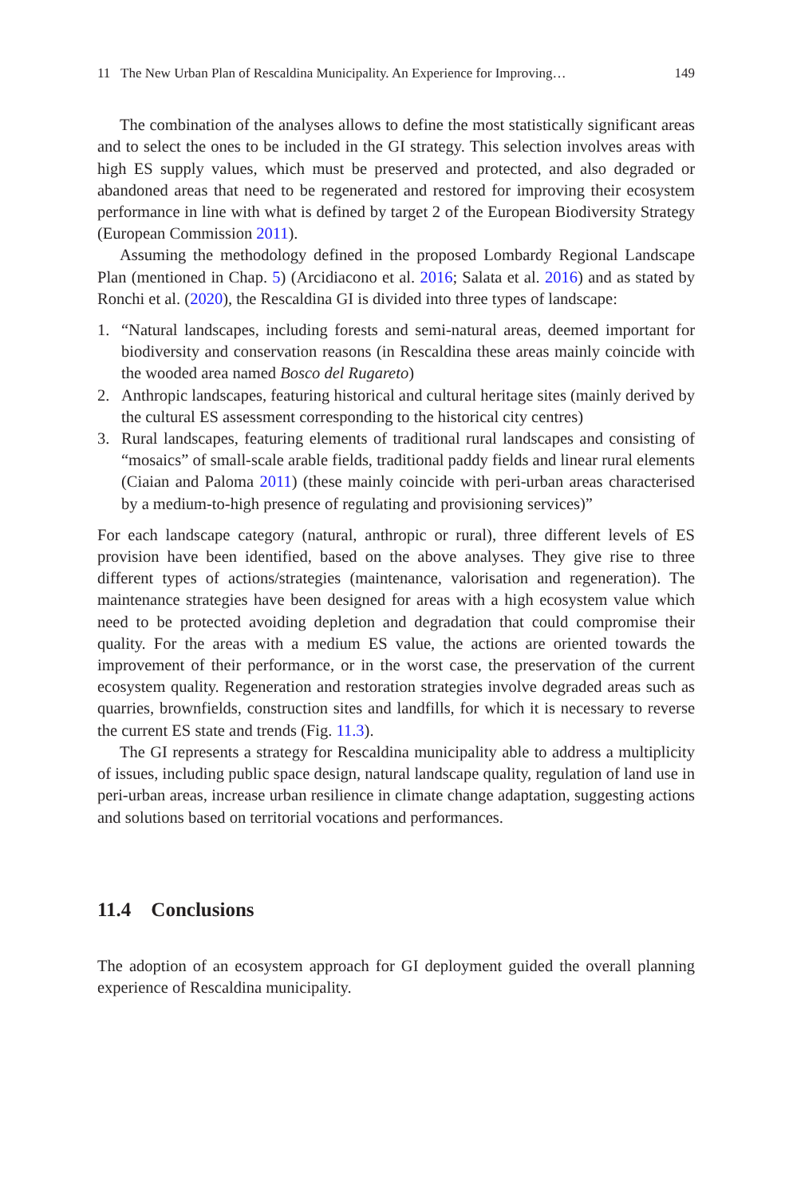11 The New Urban Plan of Rescaldina Municipality. An Experience for Improving… 149
The combination of the analyses allows to define the most statistically significant areas and to select the ones to be included in the GI strategy. This selection involves areas with high ES supply values, which must be preserved and protected, and also degraded or abandoned areas that need to be regenerated and restored for improving their ecosystem performance in line with what is defined by target 2 of the European Biodiversity Strategy (European Commission 2011).
Assuming the methodology defined in the proposed Lombardy Regional Landscape Plan (mentioned in Chap. 5) (Arcidiacono et al. 2016; Salata et al. 2016) and as stated by Ronchi et al. (2020), the Rescaldina GI is divided into three types of landscape:
1. “Natural landscapes, including forests and semi-natural areas, deemed important for biodiversity and conservation reasons (in Rescaldina these areas mainly coincide with the wooded area named Bosco del Rugareto)
2. Anthropic landscapes, featuring historical and cultural heritage sites (mainly derived by the cultural ES assessment corresponding to the historical city centres)
3. Rural landscapes, featuring elements of traditional rural landscapes and consisting of “mosaics” of small-scale arable fields, traditional paddy fields and linear rural elements (Ciaian and Paloma 2011) (these mainly coincide with peri-urban areas characterised by a medium-to-high presence of regulating and provisioning services)”
For each landscape category (natural, anthropic or rural), three different levels of ES provision have been identified, based on the above analyses. They give rise to three different types of actions/strategies (maintenance, valorisation and regeneration). The maintenance strategies have been designed for areas with a high ecosystem value which need to be protected avoiding depletion and degradation that could compromise their quality. For the areas with a medium ES value, the actions are oriented towards the improvement of their performance, or in the worst case, the preservation of the current ecosystem quality. Regeneration and restoration strategies involve degraded areas such as quarries, brownfields, construction sites and landfills, for which it is necessary to reverse the current ES state and trends (Fig. 11.3).
The GI represents a strategy for Rescaldina municipality able to address a multiplicity of issues, including public space design, natural landscape quality, regulation of land use in peri-urban areas, increase urban resilience in climate change adaptation, suggesting actions and solutions based on territorial vocations and performances.
11.4 Conclusions
The adoption of an ecosystem approach for GI deployment guided the overall planning experience of Rescaldina municipality.